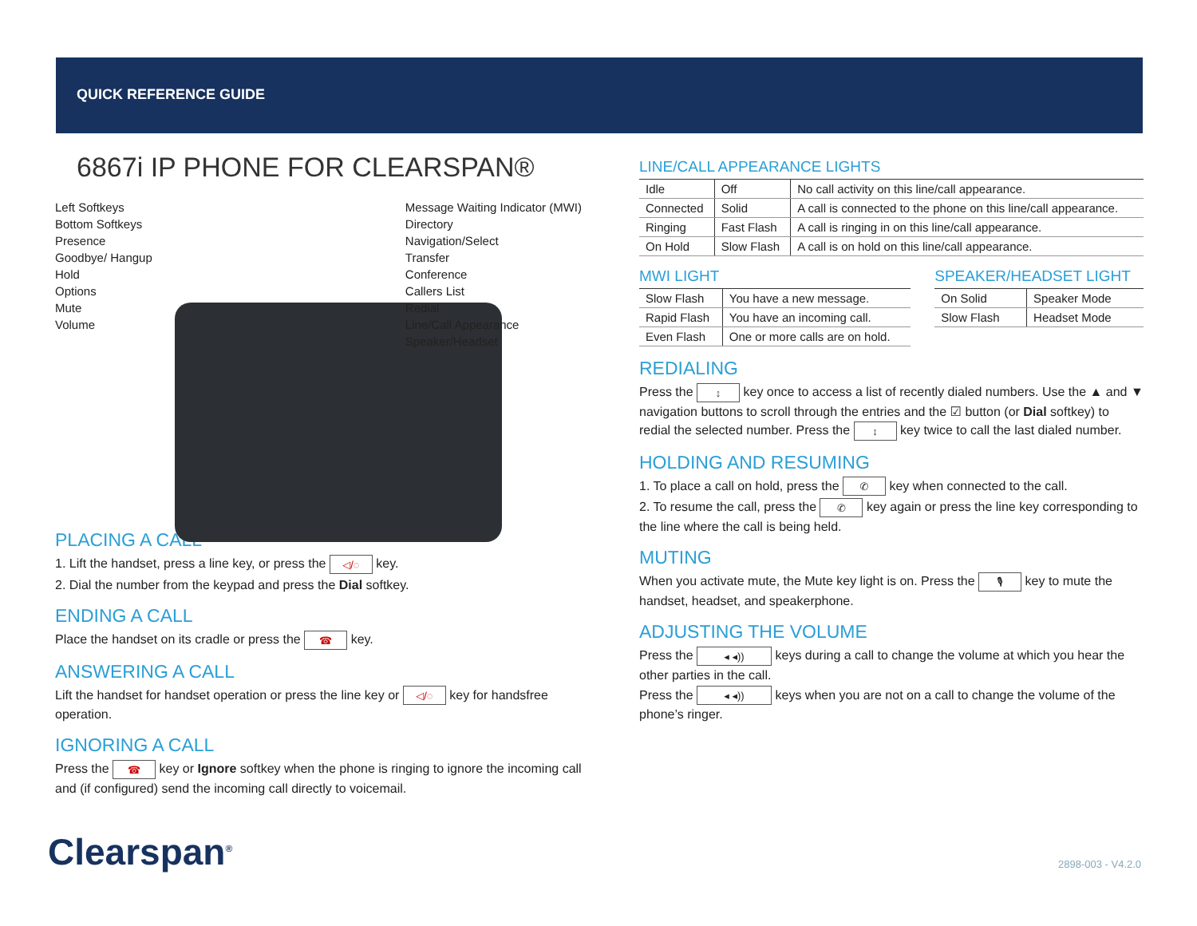QUICK REFERENCE GUIDE
6867i IP PHONE FOR CLEARSPAN®
Left Softkeys
Bottom Softkeys
Presence
Goodbye/ Hangup
Hold
Options
Mute
Volume
Message Waiting Indicator (MWI)
Directory
Navigation/Select
Transfer
Conference
Callers List
Redial
Line/Call Appearance
Speaker/Headset
PLACING A CALL
1. Lift the handset, press a line key, or press the ◁/◌ key.
2. Dial the number from the keypad and press the Dial softkey.
ENDING A CALL
Place the handset on its cradle or press the ☎ key.
ANSWERING A CALL
Lift the handset for handset operation or press the line key or ◁/◌ key for handsfree operation.
IGNORING A CALL
Press the ☎ key or Ignore softkey when the phone is ringing to ignore the incoming call and (if configured) send the incoming call directly to voicemail.
LINE/CALL APPEARANCE LIGHTS
| Idle | Off | No call activity on this line/call appearance. |
| Connected | Solid | A call is connected to the phone on this line/call appearance. |
| Ringing | Fast Flash | A call is ringing in on this line/call appearance. |
| On Hold | Slow Flash | A call is on hold on this line/call appearance. |
MWI LIGHT
| Slow Flash | You have a new message. |
| Rapid Flash | You have an incoming call. |
| Even Flash | One or more calls are on hold. |
SPEAKER/HEADSET LIGHT
| On Solid | Speaker Mode |
| Slow Flash | Headset Mode |
REDIALING
Press the ↕ key once to access a list of recently dialed numbers. Use the ▲ and ▼ navigation buttons to scroll through the entries and the ☑ button (or Dial softkey) to redial the selected number. Press the ↕ key twice to call the last dialed number.
HOLDING AND RESUMING
1. To place a call on hold, press the ✆ key when connected to the call.
2. To resume the call, press the ✆ key again or press the line key corresponding to the line where the call is being held.
MUTING
When you activate mute, the Mute key light is on. Press the 🎙 key to mute the handset, headset, and speakerphone.
ADJUSTING THE VOLUME
Press the ◂ ◂)) keys during a call to change the volume at which you hear the other parties in the call.
Press the ◂ ◂)) keys when you are not on a call to change the volume of the phone’s ringer.
Clearspan<sup>®</sup> 2898-003 - V4.2.0